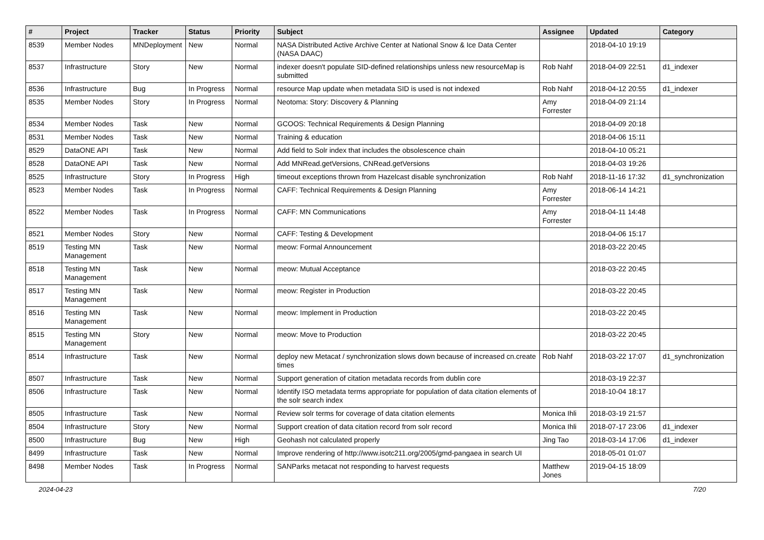| # | Project | Tracker | Status | Priority | Subject | Assignee | Updated | Category |
| --- | --- | --- | --- | --- | --- | --- | --- | --- |
| 8539 | Member Nodes | MNDeployment | New | Normal | NASA Distributed Active Archive Center at National Snow & Ice Data Center (NASA DAAC) | | 2018-04-10 19:19 | |
| 8537 | Infrastructure | Story | New | Normal | indexer doesn't populate SID-defined relationships unless new resourceMap is submitted | Rob Nahf | 2018-04-09 22:51 | d1_indexer |
| 8536 | Infrastructure | Bug | In Progress | Normal | resource Map update when metadata SID is used is not indexed | Rob Nahf | 2018-04-12 20:55 | d1_indexer |
| 8535 | Member Nodes | Story | In Progress | Normal | Neotoma: Story: Discovery & Planning | Amy Forrester | 2018-04-09 21:14 | |
| 8534 | Member Nodes | Task | New | Normal | GCOOS: Technical Requirements & Design Planning | | 2018-04-09 20:18 | |
| 8531 | Member Nodes | Task | New | Normal | Training & education | | 2018-04-06 15:11 | |
| 8529 | DataONE API | Task | New | Normal | Add field to Solr index that includes the obsolescence chain | | 2018-04-10 05:21 | |
| 8528 | DataONE API | Task | New | Normal | Add MNRead.getVersions, CNRead.getVersions | | 2018-04-03 19:26 | |
| 8525 | Infrastructure | Story | In Progress | High | timeout exceptions thrown from Hazelcast disable synchronization | Rob Nahf | 2018-11-16 17:32 | d1_synchronization |
| 8523 | Member Nodes | Task | In Progress | Normal | CAFF: Technical Requirements & Design Planning | Amy Forrester | 2018-06-14 14:21 | |
| 8522 | Member Nodes | Task | In Progress | Normal | CAFF: MN Communications | Amy Forrester | 2018-04-11 14:48 | |
| 8521 | Member Nodes | Story | New | Normal | CAFF: Testing & Development | | 2018-04-06 15:17 | |
| 8519 | Testing MN Management | Task | New | Normal | meow: Formal Announcement | | 2018-03-22 20:45 | |
| 8518 | Testing MN Management | Task | New | Normal | meow: Mutual Acceptance | | 2018-03-22 20:45 | |
| 8517 | Testing MN Management | Task | New | Normal | meow: Register in Production | | 2018-03-22 20:45 | |
| 8516 | Testing MN Management | Task | New | Normal | meow: Implement in Production | | 2018-03-22 20:45 | |
| 8515 | Testing MN Management | Story | New | Normal | meow: Move to Production | | 2018-03-22 20:45 | |
| 8514 | Infrastructure | Task | New | Normal | deploy new Metacat / synchronization slows down because of increased cn.create times | Rob Nahf | 2018-03-22 17:07 | d1_synchronization |
| 8507 | Infrastructure | Task | New | Normal | Support generation of citation metadata records from dublin core | | 2018-03-19 22:37 | |
| 8506 | Infrastructure | Task | New | Normal | Identify ISO metadata terms appropriate for population of data citation elements of the solr search index | | 2018-10-04 18:17 | |
| 8505 | Infrastructure | Task | New | Normal | Review solr terms for coverage of data citation elements | Monica Ihli | 2018-03-19 21:57 | |
| 8504 | Infrastructure | Story | New | Normal | Support creation of data citation record from solr record | Monica Ihli | 2018-07-17 23:06 | d1_indexer |
| 8500 | Infrastructure | Bug | New | High | Geohash not calculated properly | Jing Tao | 2018-03-14 17:06 | d1_indexer |
| 8499 | Infrastructure | Task | New | Normal | Improve rendering of http://www.isotc211.org/2005/gmd-pangaea in search UI | | 2018-05-01 01:07 | |
| 8498 | Member Nodes | Task | In Progress | Normal | SANParks metacat not responding to harvest requests | Matthew Jones | 2019-04-15 18:09 | |
2024-04-23 7/20